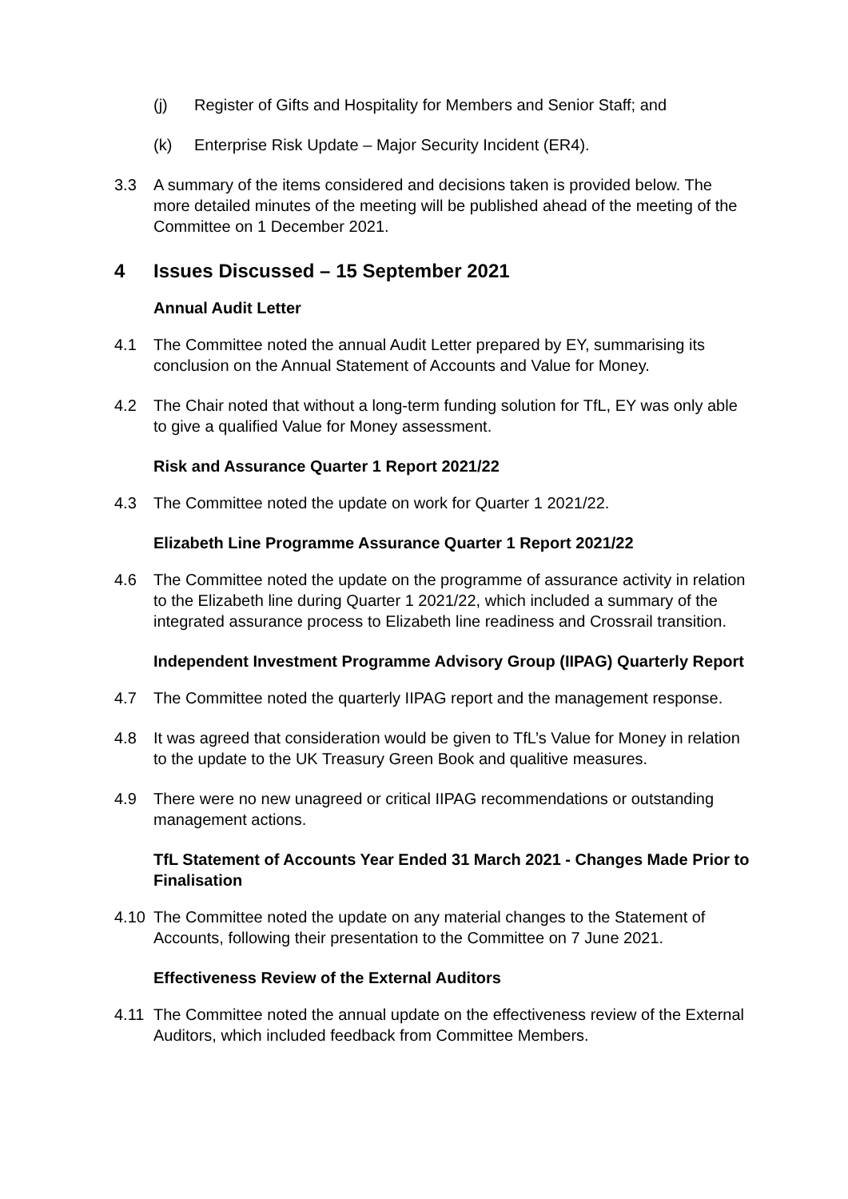(j) Register of Gifts and Hospitality for Members and Senior Staff; and
(k) Enterprise Risk Update – Major Security Incident (ER4).
3.3 A summary of the items considered and decisions taken is provided below. The more detailed minutes of the meeting will be published ahead of the meeting of the Committee on 1 December 2021.
4 Issues Discussed – 15 September 2021
Annual Audit Letter
4.1 The Committee noted the annual Audit Letter prepared by EY, summarising its conclusion on the Annual Statement of Accounts and Value for Money.
4.2 The Chair noted that without a long-term funding solution for TfL, EY was only able to give a qualified Value for Money assessment.
Risk and Assurance Quarter 1 Report 2021/22
4.3 The Committee noted the update on work for Quarter 1 2021/22.
Elizabeth Line Programme Assurance Quarter 1 Report 2021/22
4.6 The Committee noted the update on the programme of assurance activity in relation to the Elizabeth line during Quarter 1 2021/22, which included a summary of the integrated assurance process to Elizabeth line readiness and Crossrail transition.
Independent Investment Programme Advisory Group (IIPAG) Quarterly Report
4.7 The Committee noted the quarterly IIPAG report and the management response.
4.8 It was agreed that consideration would be given to TfL’s Value for Money in relation to the update to the UK Treasury Green Book and qualitive measures.
4.9 There were no new unagreed or critical IIPAG recommendations or outstanding management actions.
TfL Statement of Accounts Year Ended 31 March 2021 - Changes Made Prior to Finalisation
4.10 The Committee noted the update on any material changes to the Statement of Accounts, following their presentation to the Committee on 7 June 2021.
Effectiveness Review of the External Auditors
4.11 The Committee noted the annual update on the effectiveness review of the External Auditors, which included feedback from Committee Members.